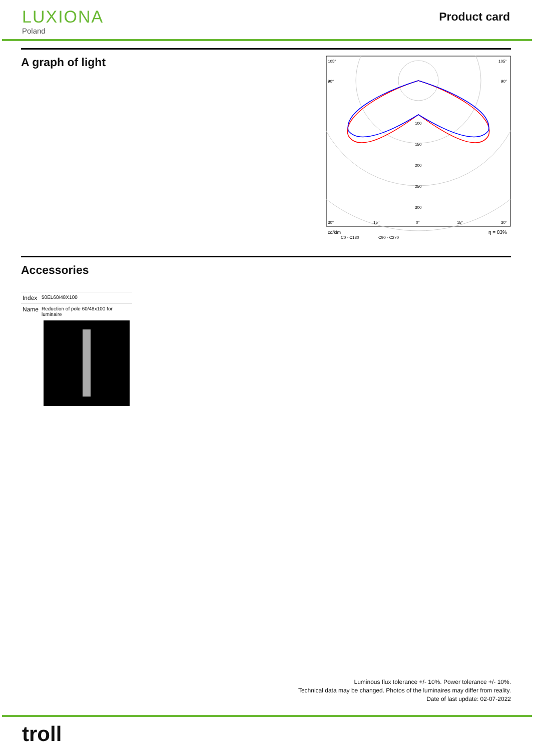LUXIONA
Poland
Product card
A graph of light
105°
105°
90°
90°
100
150
200
250
300
30°
15°
0°
15°
30°
cd/klm
C0 - C180
C90 - C270
η = 83%
Accessories
| Index | 50EL60/48X100 |
| Name | Reduction of pole 60/48x100 for luminaire |
Luminous flux tolerance +/- 10%. Power tolerance +/- 10%.
Technical data may be changed. Photos of the luminaires may differ from reality.
Date of last update: 02-07-2022
troll